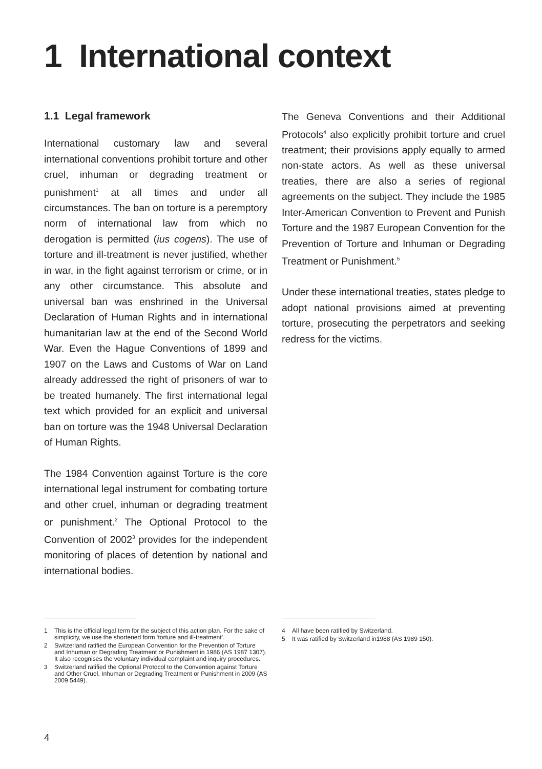1 International context
1.1 Legal framework
International customary law and several international conventions prohibit torture and other cruel, inhuman or degrading treatment or punishment<sup>1</sup> at all times and under all circumstances. The ban on torture is a peremptory norm of international law from which no derogation is permitted (ius cogens). The use of torture and ill-treatment is never justified, whether in war, in the fight against terrorism or crime, or in any other circumstance. This absolute and universal ban was enshrined in the Universal Declaration of Human Rights and in international humanitarian law at the end of the Second World War. Even the Hague Conventions of 1899 and 1907 on the Laws and Customs of War on Land already addressed the right of prisoners of war to be treated humanely. The first international legal text which provided for an explicit and universal ban on torture was the 1948 Universal Declaration of Human Rights.
The 1984 Convention against Torture is the core international legal instrument for combating torture and other cruel, inhuman or degrading treatment or punishment.<sup>2</sup> The Optional Protocol to the Convention of 2002<sup>3</sup> provides for the independent monitoring of places of detention by national and international bodies.
The Geneva Conventions and their Additional Protocols<sup>4</sup> also explicitly prohibit torture and cruel treatment; their provisions apply equally to armed non-state actors. As well as these universal treaties, there are also a series of regional agreements on the subject. They include the 1985 Inter-American Convention to Prevent and Punish Torture and the 1987 European Convention for the Prevention of Torture and Inhuman or Degrading Treatment or Punishment.<sup>5</sup>
Under these international treaties, states pledge to adopt national provisions aimed at preventing torture, prosecuting the perpetrators and seeking redress for the victims.
1 This is the official legal term for the subject of this action plan. For the sake of simplicity, we use the shortened form ‘torture and ill-treatment’.
2 Switzerland ratified the European Convention for the Prevention of Torture and Inhuman or Degrading Treatment or Punishment in 1986 (AS 1987 1307). It also recognises the voluntary individual complaint and inquiry procedures.
3 Switzerland ratified the Optional Protocol to the Convention against Torture and Other Cruel, Inhuman or Degrading Treatment or Punishment in 2009 (AS 2009 5449).
4 All have been ratified by Switzerland.
5 It was ratified by Switzerland in1988 (AS 1989 150).
4